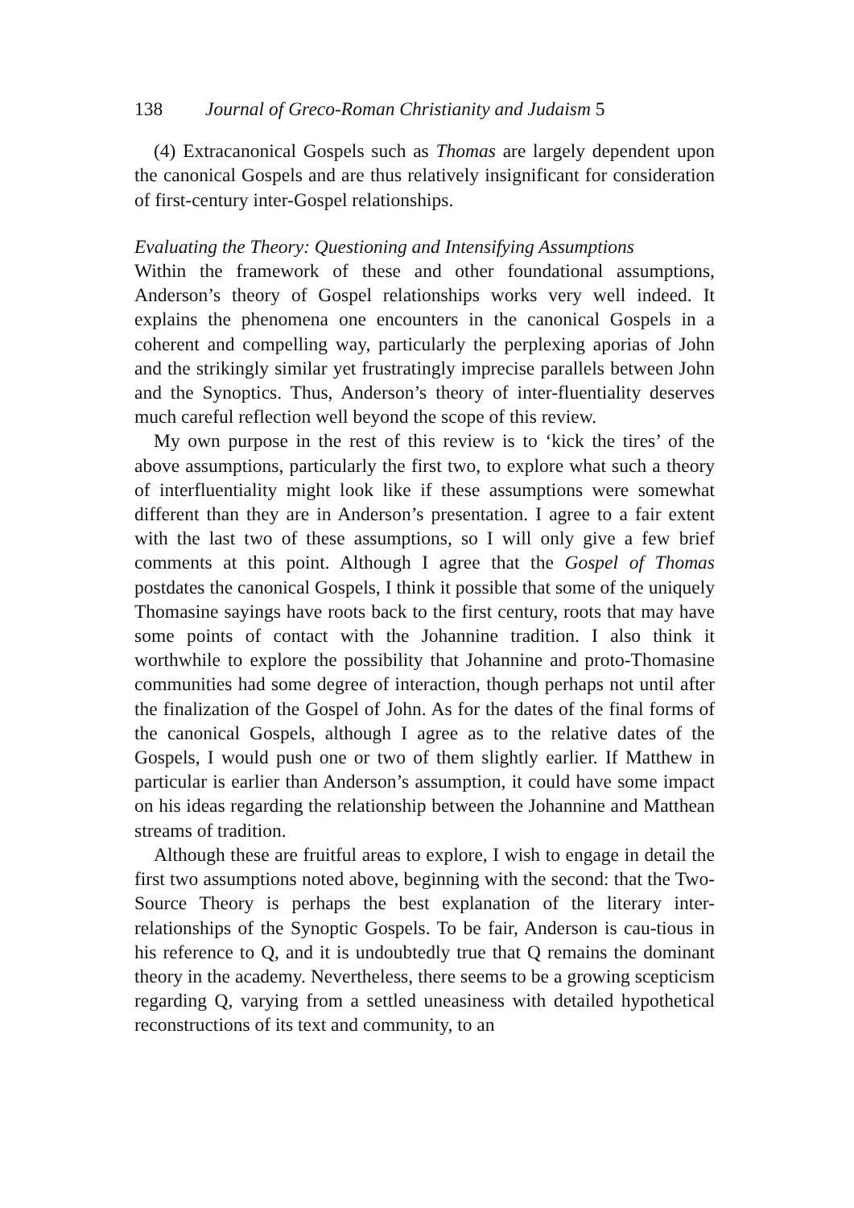138 Journal of Greco-Roman Christianity and Judaism 5
(4) Extracanonical Gospels such as Thomas are largely dependent upon the canonical Gospels and are thus relatively insignificant for consideration of first-century inter-Gospel relationships.
Evaluating the Theory: Questioning and Intensifying Assumptions
Within the framework of these and other foundational assumptions, Anderson’s theory of Gospel relationships works very well indeed. It explains the phenomena one encounters in the canonical Gospels in a coherent and compelling way, particularly the perplexing aporias of John and the strikingly similar yet frustratingly imprecise parallels between John and the Synoptics. Thus, Anderson’s theory of inter-fluentiality deserves much careful reflection well beyond the scope of this review.
My own purpose in the rest of this review is to ‘kick the tires’ of the above assumptions, particularly the first two, to explore what such a theory of interfluentiality might look like if these assumptions were somewhat different than they are in Anderson’s presentation. I agree to a fair extent with the last two of these assumptions, so I will only give a few brief comments at this point. Although I agree that the Gospel of Thomas postdates the canonical Gospels, I think it possible that some of the uniquely Thomasine sayings have roots back to the first century, roots that may have some points of contact with the Johannine tradition. I also think it worthwhile to explore the possibility that Johannine and proto-Thomasine communities had some degree of interaction, though perhaps not until after the finalization of the Gospel of John. As for the dates of the final forms of the canonical Gospels, although I agree as to the relative dates of the Gospels, I would push one or two of them slightly earlier. If Matthew in particular is earlier than Anderson’s assumption, it could have some impact on his ideas regarding the relationship between the Johannine and Matthean streams of tradition.
Although these are fruitful areas to explore, I wish to engage in detail the first two assumptions noted above, beginning with the second: that the Two-Source Theory is perhaps the best explanation of the literary inter-relationships of the Synoptic Gospels. To be fair, Anderson is cau-tious in his reference to Q, and it is undoubtedly true that Q remains the dominant theory in the academy. Nevertheless, there seems to be a growing scepticism regarding Q, varying from a settled uneasiness with detailed hypothetical reconstructions of its text and community, to an